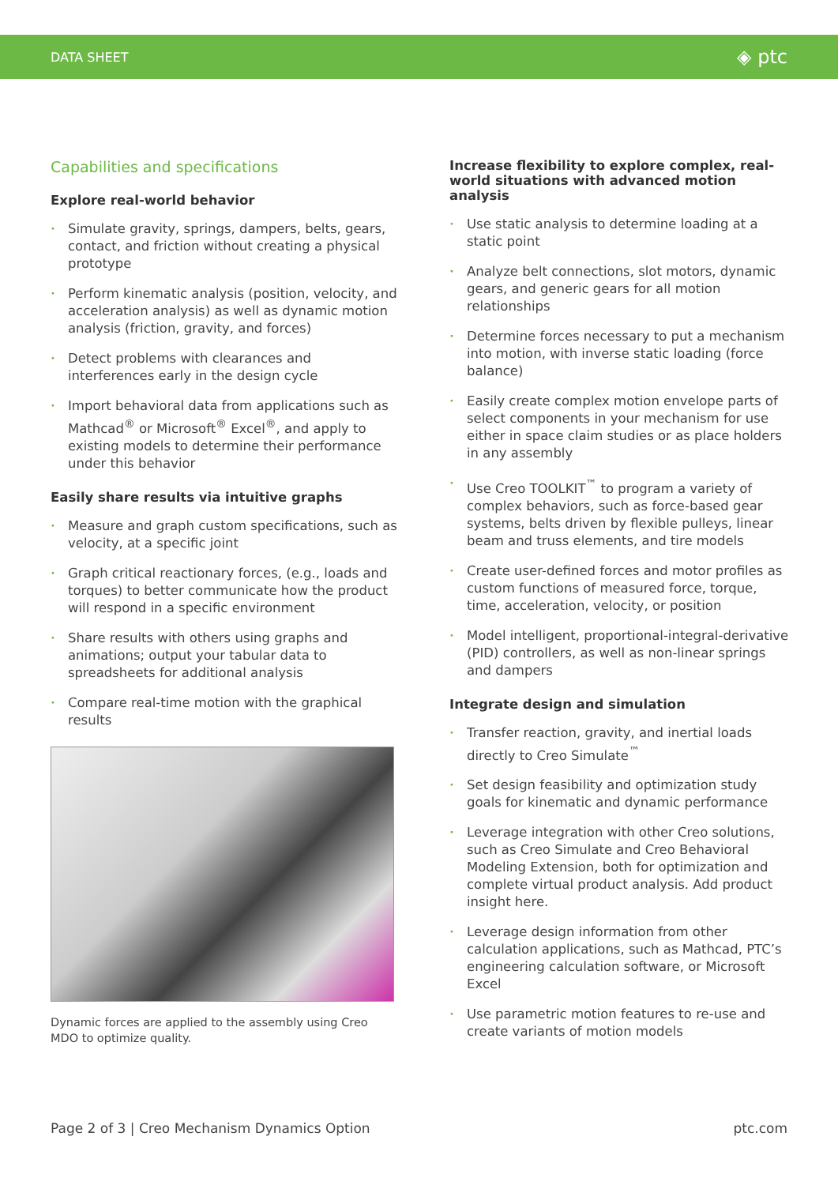DATA SHEET
◈ ptc
Capabilities and specifications
Explore real-world behavior
• Simulate gravity, springs, dampers, belts, gears, contact, and friction without creating a physical prototype
• Perform kinematic analysis (position, velocity, and acceleration analysis) as well as dynamic motion analysis (friction, gravity, and forces)
• Detect problems with clearances and interferences early in the design cycle
• Import behavioral data from applications such as Mathcad<sup>®</sup> or Microsoft<sup>®</sup> Excel<sup>®</sup>, and apply to existing models to determine their performance under this behavior
Easily share results via intuitive graphs
• Measure and graph custom specifications, such as velocity, at a specific joint
• Graph critical reactionary forces, (e.g., loads and torques) to better communicate how the product will respond in a specific environment
• Share results with others using graphs and animations; output your tabular data to spreadsheets for additional analysis
• Compare real-time motion with the graphical results
Dynamic forces are applied to the assembly using Creo MDO to optimize quality.
Increase flexibility to explore complex, real-world situations with advanced motion analysis
• Use static analysis to determine loading at a static point
• Analyze belt connections, slot motors, dynamic gears, and generic gears for all motion relationships
• Determine forces necessary to put a mechanism into motion, with inverse static loading (force balance)
• Easily create complex motion envelope parts of select components in your mechanism for use either in space claim studies or as place holders in any assembly
• Use Creo TOOLKIT<sup>™</sup> to program a variety of complex behaviors, such as force-based gear systems, belts driven by flexible pulleys, linear beam and truss elements, and tire models
• Create user-defined forces and motor profiles as custom functions of measured force, torque, time, acceleration, velocity, or position
• Model intelligent, proportional-integral-derivative (PID) controllers, as well as non-linear springs and dampers
Integrate design and simulation
• Transfer reaction, gravity, and inertial loads directly to Creo Simulate<sup>™</sup>
• Set design feasibility and optimization study goals for kinematic and dynamic performance
• Leverage integration with other Creo solutions, such as Creo Simulate and Creo Behavioral Modeling Extension, both for optimization and complete virtual product analysis. Add product insight here.
• Leverage design information from other calculation applications, such as Mathcad, PTC’s engineering calculation software, or Microsoft Excel
• Use parametric motion features to re-use and create variants of motion models
Page 2 of 3 | Creo Mechanism Dynamics Option
ptc.com